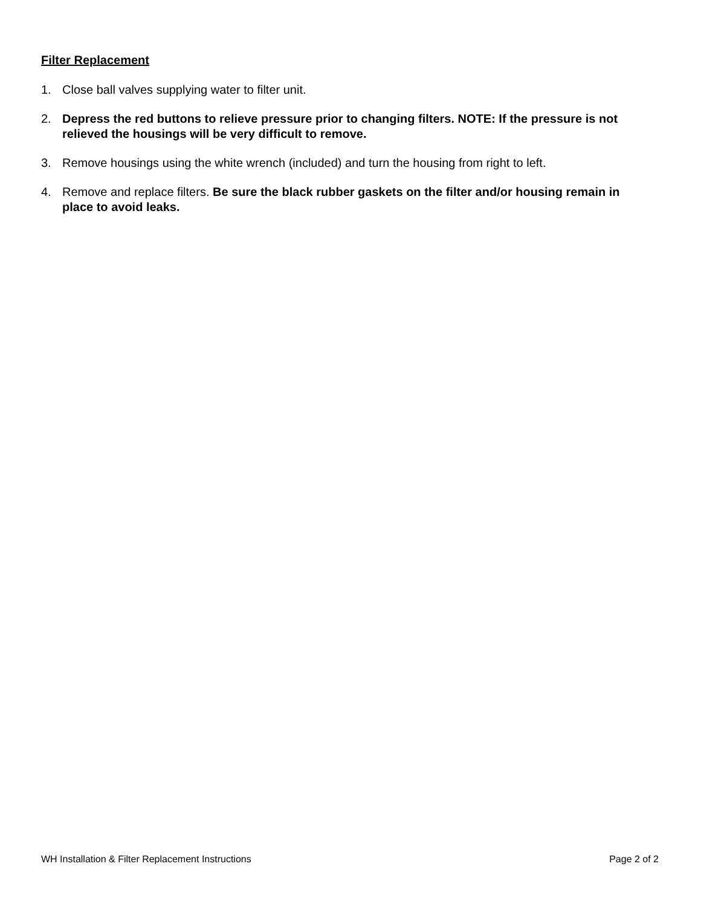Filter Replacement
1. Close ball valves supplying water to filter unit.
2. Depress the red buttons to relieve pressure prior to changing filters. NOTE: If the pressure is not relieved the housings will be very difficult to remove.
3. Remove housings using the white wrench (included) and turn the housing from right to left.
4. Remove and replace filters. Be sure the black rubber gaskets on the filter and/or housing remain in place to avoid leaks.
WH Installation & Filter Replacement Instructions Page 2 of 2